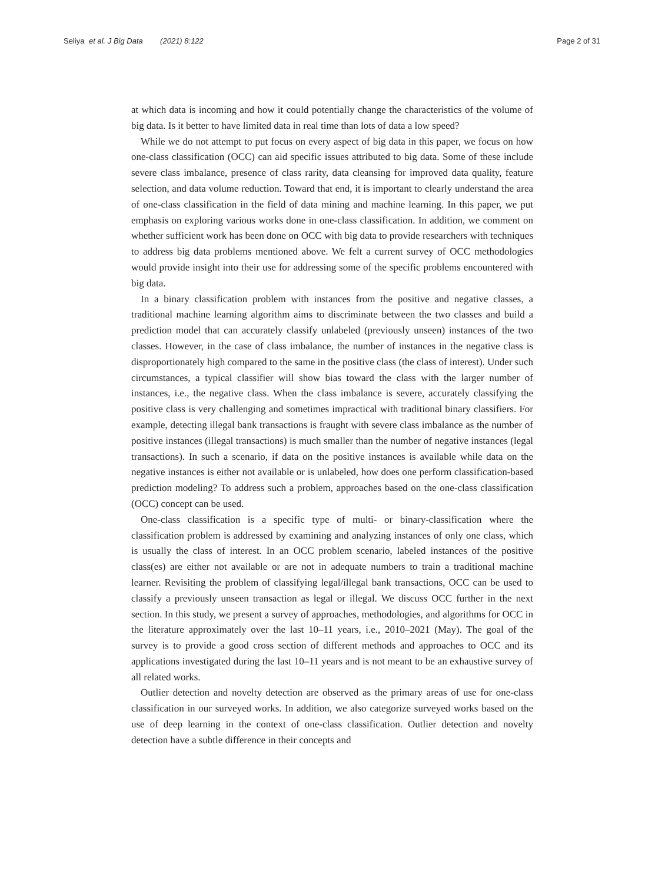Seliya et al. J Big Data (2021) 8:122 Page 2 of 31
at which data is incoming and how it could potentially change the characteristics of the volume of big data. Is it better to have limited data in real time than lots of data a low speed?
While we do not attempt to put focus on every aspect of big data in this paper, we focus on how one-class classification (OCC) can aid specific issues attributed to big data. Some of these include severe class imbalance, presence of class rarity, data cleansing for improved data quality, feature selection, and data volume reduction. Toward that end, it is important to clearly understand the area of one-class classification in the field of data mining and machine learning. In this paper, we put emphasis on exploring various works done in one-class classification. In addition, we comment on whether sufficient work has been done on OCC with big data to provide researchers with techniques to address big data problems mentioned above. We felt a current survey of OCC methodologies would provide insight into their use for addressing some of the specific problems encountered with big data.
In a binary classification problem with instances from the positive and negative classes, a traditional machine learning algorithm aims to discriminate between the two classes and build a prediction model that can accurately classify unlabeled (previously unseen) instances of the two classes. However, in the case of class imbalance, the number of instances in the negative class is disproportionately high compared to the same in the positive class (the class of interest). Under such circumstances, a typical classifier will show bias toward the class with the larger number of instances, i.e., the negative class. When the class imbalance is severe, accurately classifying the positive class is very challenging and sometimes impractical with traditional binary classifiers. For example, detecting illegal bank transactions is fraught with severe class imbalance as the number of positive instances (illegal transactions) is much smaller than the number of negative instances (legal transactions). In such a scenario, if data on the positive instances is available while data on the negative instances is either not available or is unlabeled, how does one perform classification-based prediction modeling? To address such a problem, approaches based on the one-class classification (OCC) concept can be used.
One-class classification is a specific type of multi- or binary-classification where the classification problem is addressed by examining and analyzing instances of only one class, which is usually the class of interest. In an OCC problem scenario, labeled instances of the positive class(es) are either not available or are not in adequate numbers to train a traditional machine learner. Revisiting the problem of classifying legal/illegal bank transactions, OCC can be used to classify a previously unseen transaction as legal or illegal. We discuss OCC further in the next section. In this study, we present a survey of approaches, methodologies, and algorithms for OCC in the literature approximately over the last 10–11 years, i.e., 2010–2021 (May). The goal of the survey is to provide a good cross section of different methods and approaches to OCC and its applications investigated during the last 10–11 years and is not meant to be an exhaustive survey of all related works.
Outlier detection and novelty detection are observed as the primary areas of use for one-class classification in our surveyed works. In addition, we also categorize surveyed works based on the use of deep learning in the context of one-class classification. Outlier detection and novelty detection have a subtle difference in their concepts and